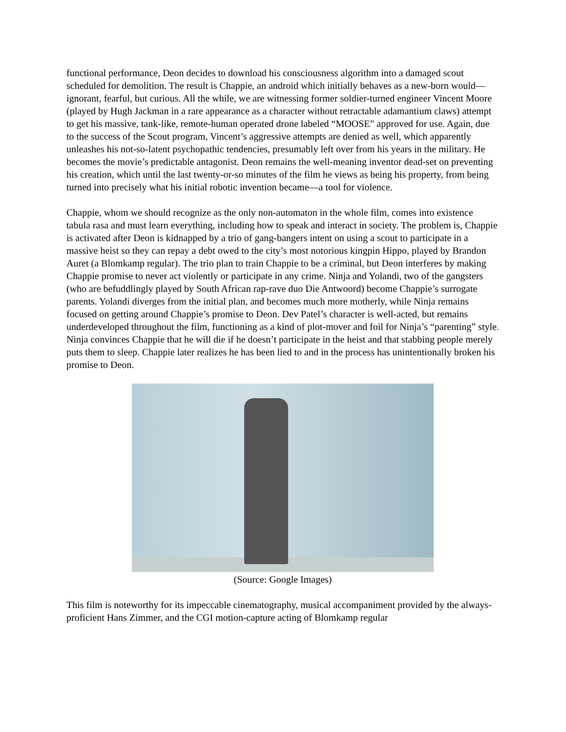functional performance, Deon decides to download his consciousness algorithm into a damaged scout scheduled for demolition. The result is Chappie, an android which initially behaves as a new-born would—ignorant, fearful, but curious. All the while, we are witnessing former soldier-turned engineer Vincent Moore (played by Hugh Jackman in a rare appearance as a character without retractable adamantium claws) attempt to get his massive, tank-like, remote-human operated drone labeled “MOOSE” approved for use. Again, due to the success of the Scout program, Vincent’s aggressive attempts are denied as well, which apparently unleashes his not-so-latent psychopathic tendencies, presumably left over from his years in the military. He becomes the movie’s predictable antagonist. Deon remains the well-meaning inventor dead-set on preventing his creation, which until the last twenty-or-so minutes of the film he views as being his property, from being turned into precisely what his initial robotic invention became—a tool for violence.
Chappie, whom we should recognize as the only non-automaton in the whole film, comes into existence tabula rasa and must learn everything, including how to speak and interact in society. The problem is, Chappie is activated after Deon is kidnapped by a trio of gang-bangers intent on using a scout to participate in a massive heist so they can repay a debt owed to the city’s most notorious kingpin Hippo, played by Brandon Auret (a Blomkamp regular). The trio plan to train Chappie to be a criminal, but Deon interferes by making Chappie promise to never act violently or participate in any crime. Ninja and Yolandi, two of the gangsters (who are befuddlingly played by South African rap-rave duo Die Antwoord) become Chappie’s surrogate parents. Yolandi diverges from the initial plan, and becomes much more motherly, while Ninja remains focused on getting around Chappie’s promise to Deon. Dev Patel’s character is well-acted, but remains underdeveloped throughout the film, functioning as a kind of plot-mover and foil for Ninja’s “parenting” style. Ninja convinces Chappie that he will die if he doesn’t participate in the heist and that stabbing people merely puts them to sleep. Chappie later realizes he has been lied to and in the process has unintentionally broken his promise to Deon.
(Source: Google Images)
This film is noteworthy for its impeccable cinematography, musical accompaniment provided by the always-proficient Hans Zimmer, and the CGI motion-capture acting of Blomkamp regular